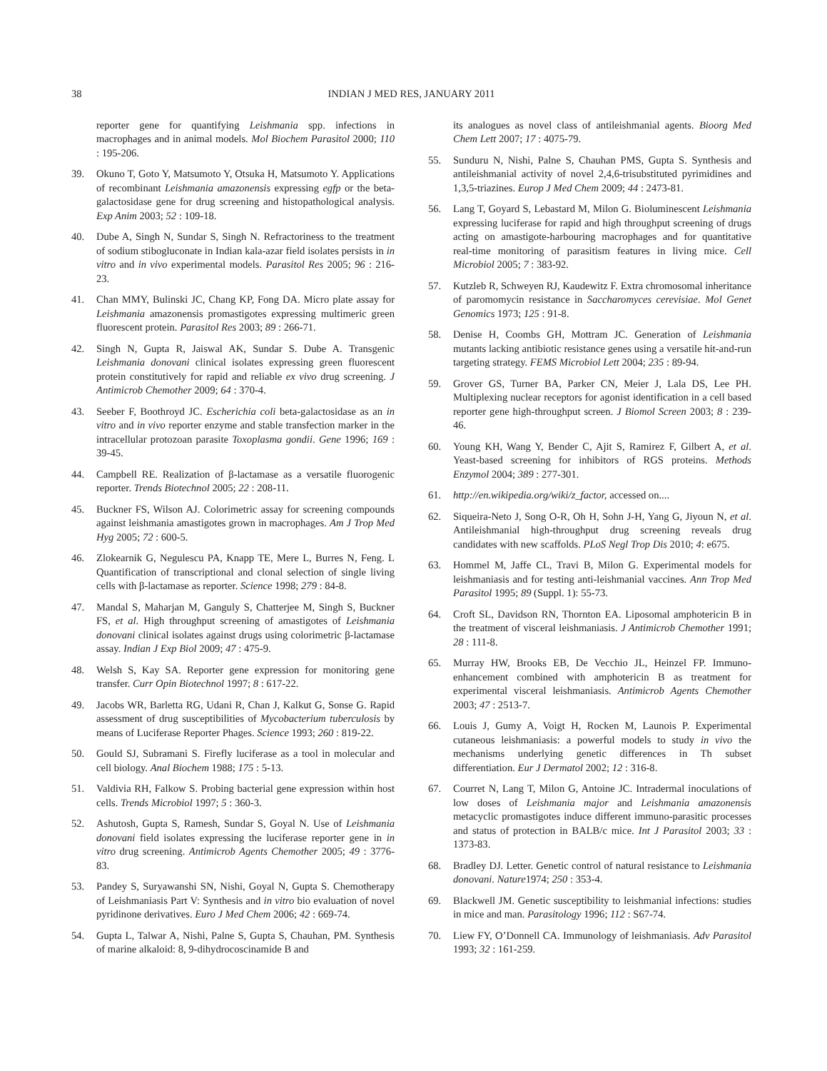38 INDIAN J MED RES, JANUARY 2011
reporter gene for quantifying Leishmania spp. infections in macrophages and in animal models. Mol Biochem Parasitol 2000; 110 : 195-206.
39. Okuno T, Goto Y, Matsumoto Y, Otsuka H, Matsumoto Y. Applications of recombinant Leishmania amazonensis expressing egfp or the beta-galactosidase gene for drug screening and histopathological analysis. Exp Anim 2003; 52 : 109-18.
40. Dube A, Singh N, Sundar S, Singh N. Refractoriness to the treatment of sodium stibogluconate in Indian kala-azar field isolates persists in in vitro and in vivo experimental models. Parasitol Res 2005; 96 : 216-23.
41. Chan MMY, Bulinski JC, Chang KP, Fong DA. Micro plate assay for Leishmania amazonensis promastigotes expressing multimeric green fluorescent protein. Parasitol Res 2003; 89 : 266-71.
42. Singh N, Gupta R, Jaiswal AK, Sundar S. Dube A. Transgenic Leishmania donovani clinical isolates expressing green fluorescent protein constitutively for rapid and reliable ex vivo drug screening. J Antimicrob Chemother 2009; 64 : 370-4.
43. Seeber F, Boothroyd JC. Escherichia coli beta-galactosidase as an in vitro and in vivo reporter enzyme and stable transfection marker in the intracellular protozoan parasite Toxoplasma gondii. Gene 1996; 169 : 39-45.
44. Campbell RE. Realization of β-lactamase as a versatile fluorogenic reporter. Trends Biotechnol 2005; 22 : 208-11.
45. Buckner FS, Wilson AJ. Colorimetric assay for screening compounds against leishmania amastigotes grown in macrophages. Am J Trop Med Hyg 2005; 72 : 600-5.
46. Zlokearnik G, Negulescu PA, Knapp TE, Mere L, Burres N, Feng. L Quantification of transcriptional and clonal selection of single living cells with β-lactamase as reporter. Science 1998; 279 : 84-8.
47. Mandal S, Maharjan M, Ganguly S, Chatterjee M, Singh S, Buckner FS, et al. High throughput screening of amastigotes of Leishmania donovani clinical isolates against drugs using colorimetric β-lactamase assay. Indian J Exp Biol 2009; 47 : 475-9.
48. Welsh S, Kay SA. Reporter gene expression for monitoring gene transfer. Curr Opin Biotechnol 1997; 8 : 617-22.
49. Jacobs WR, Barletta RG, Udani R, Chan J, Kalkut G, Sonse G. Rapid assessment of drug susceptibilities of Mycobacterium tuberculosis by means of Luciferase Reporter Phages. Science 1993; 260 : 819-22.
50. Gould SJ, Subramani S. Firefly luciferase as a tool in molecular and cell biology. Anal Biochem 1988; 175 : 5-13.
51. Valdivia RH, Falkow S. Probing bacterial gene expression within host cells. Trends Microbiol 1997; 5 : 360-3.
52. Ashutosh, Gupta S, Ramesh, Sundar S, Goyal N. Use of Leishmania donovani field isolates expressing the luciferase reporter gene in in vitro drug screening. Antimicrob Agents Chemother 2005; 49 : 3776-83.
53. Pandey S, Suryawanshi SN, Nishi, Goyal N, Gupta S. Chemotherapy of Leishmaniasis Part V: Synthesis and in vitro bio evaluation of novel pyridinone derivatives. Euro J Med Chem 2006; 42 : 669-74.
54. Gupta L, Talwar A, Nishi, Palne S, Gupta S, Chauhan, PM. Synthesis of marine alkaloid: 8, 9-dihydrocoscinamide B and
its analogues as novel class of antileishmanial agents. Bioorg Med Chem Lett 2007; 17 : 4075-79.
55. Sunduru N, Nishi, Palne S, Chauhan PMS, Gupta S. Synthesis and antileishmanial activity of novel 2,4,6-trisubstituted pyrimidines and 1,3,5-triazines. Europ J Med Chem 2009; 44 : 2473-81.
56. Lang T, Goyard S, Lebastard M, Milon G. Bioluminescent Leishmania expressing luciferase for rapid and high throughput screening of drugs acting on amastigote-harbouring macrophages and for quantitative real-time monitoring of parasitism features in living mice. Cell Microbiol 2005; 7 : 383-92.
57. Kutzleb R, Schweyen RJ, Kaudewitz F. Extra chromosomal inheritance of paromomycin resistance in Saccharomyces cerevisiae. Mol Genet Genomics 1973; 125 : 91-8.
58. Denise H, Coombs GH, Mottram JC. Generation of Leishmania mutants lacking antibiotic resistance genes using a versatile hit-and-run targeting strategy. FEMS Microbiol Lett 2004; 235 : 89-94.
59. Grover GS, Turner BA, Parker CN, Meier J, Lala DS, Lee PH. Multiplexing nuclear receptors for agonist identification in a cell based reporter gene high-throughput screen. J Biomol Screen 2003; 8 : 239-46.
60. Young KH, Wang Y, Bender C, Ajit S, Ramirez F, Gilbert A, et al. Yeast-based screening for inhibitors of RGS proteins. Methods Enzymol 2004; 389 : 277-301.
61. http://en.wikipedia.org/wiki/z_factor, accessed on....
62. Siqueira-Neto J, Song O-R, Oh H, Sohn J-H, Yang G, Jiyoun N, et al. Antileishmanial high-throughput drug screening reveals drug candidates with new scaffolds. PLoS Negl Trop Dis 2010; 4: e675.
63. Hommel M, Jaffe CL, Travi B, Milon G. Experimental models for leishmaniasis and for testing anti-leishmanial vaccines. Ann Trop Med Parasitol 1995; 89 (Suppl. 1): 55-73.
64. Croft SL, Davidson RN, Thornton EA. Liposomal amphotericin B in the treatment of visceral leishmaniasis. J Antimicrob Chemother 1991; 28 : 111-8.
65. Murray HW, Brooks EB, De Vecchio JL, Heinzel FP. Immuno-enhancement combined with amphotericin B as treatment for experimental visceral leishmaniasis. Antimicrob Agents Chemother 2003; 47 : 2513-7.
66. Louis J, Gumy A, Voigt H, Rocken M, Launois P. Experimental cutaneous leishmaniasis: a powerful models to study in vivo the mechanisms underlying genetic differences in Th subset differentiation. Eur J Dermatol 2002; 12 : 316-8.
67. Courret N, Lang T, Milon G, Antoine JC. Intradermal inoculations of low doses of Leishmania major and Leishmania amazonensis metacyclic promastigotes induce different immuno-parasitic processes and status of protection in BALB/c mice. Int J Parasitol 2003; 33 : 1373-83.
68. Bradley DJ. Letter. Genetic control of natural resistance to Leishmania donovani. Nature1974; 250 : 353-4.
69. Blackwell JM. Genetic susceptibility to leishmanial infections: studies in mice and man. Parasitology 1996; 112 : S67-74.
70. Liew FY, O’Donnell CA. Immunology of leishmaniasis. Adv Parasitol 1993; 32 : 161-259.